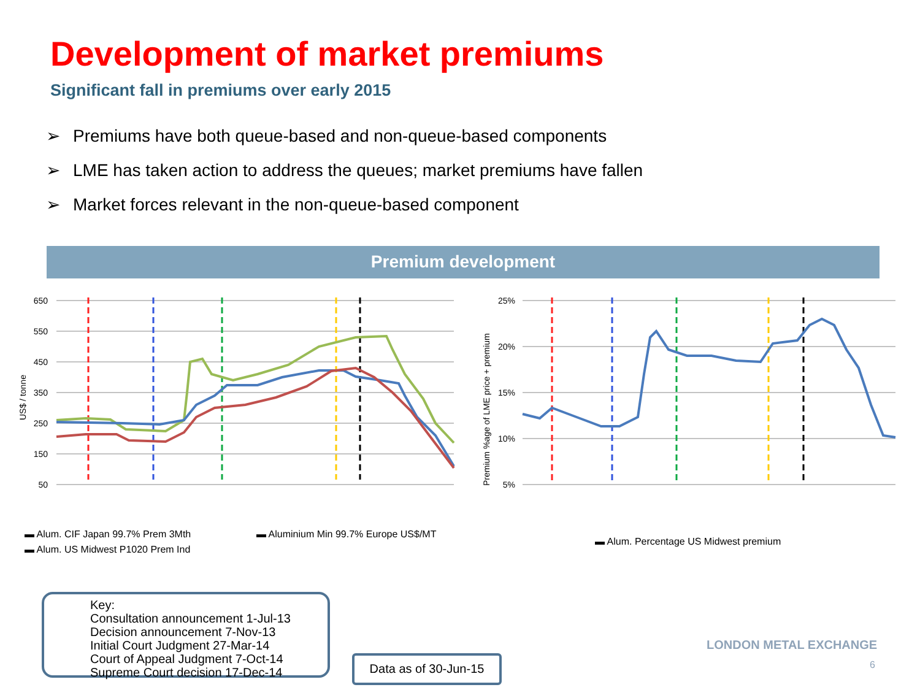Development of market premiums
Significant fall in premiums over early 2015
➢ Premiums have both queue-based and non-queue-based components
➢ LME has taken action to address the queues; market premiums have fallen
➢ Market forces relevant in the non-queue-based component
Premium development
650
550
450
350
250
150
50
25%
20%
15%
10%
5%
US$ / tonne
Premium %age of LME price + premium
▬ Alum. CIF Japan 99.7% Prem 3Mth
▬ Aluminium Min 99.7% Europe US$/MT
▬ Alum. US Midwest P1020 Prem Ind
▬ Alum. Percentage US Midwest premium
Key:
Consultation announcement 1-Jul-13
Decision announcement 7-Nov-13
Initial Court Judgment 27-Mar-14
Court of Appeal Judgment 7-Oct-14
Supreme Court decision 17-Dec-14
Data as of 30-Jun-15
LONDON METAL EXCHANGE
6